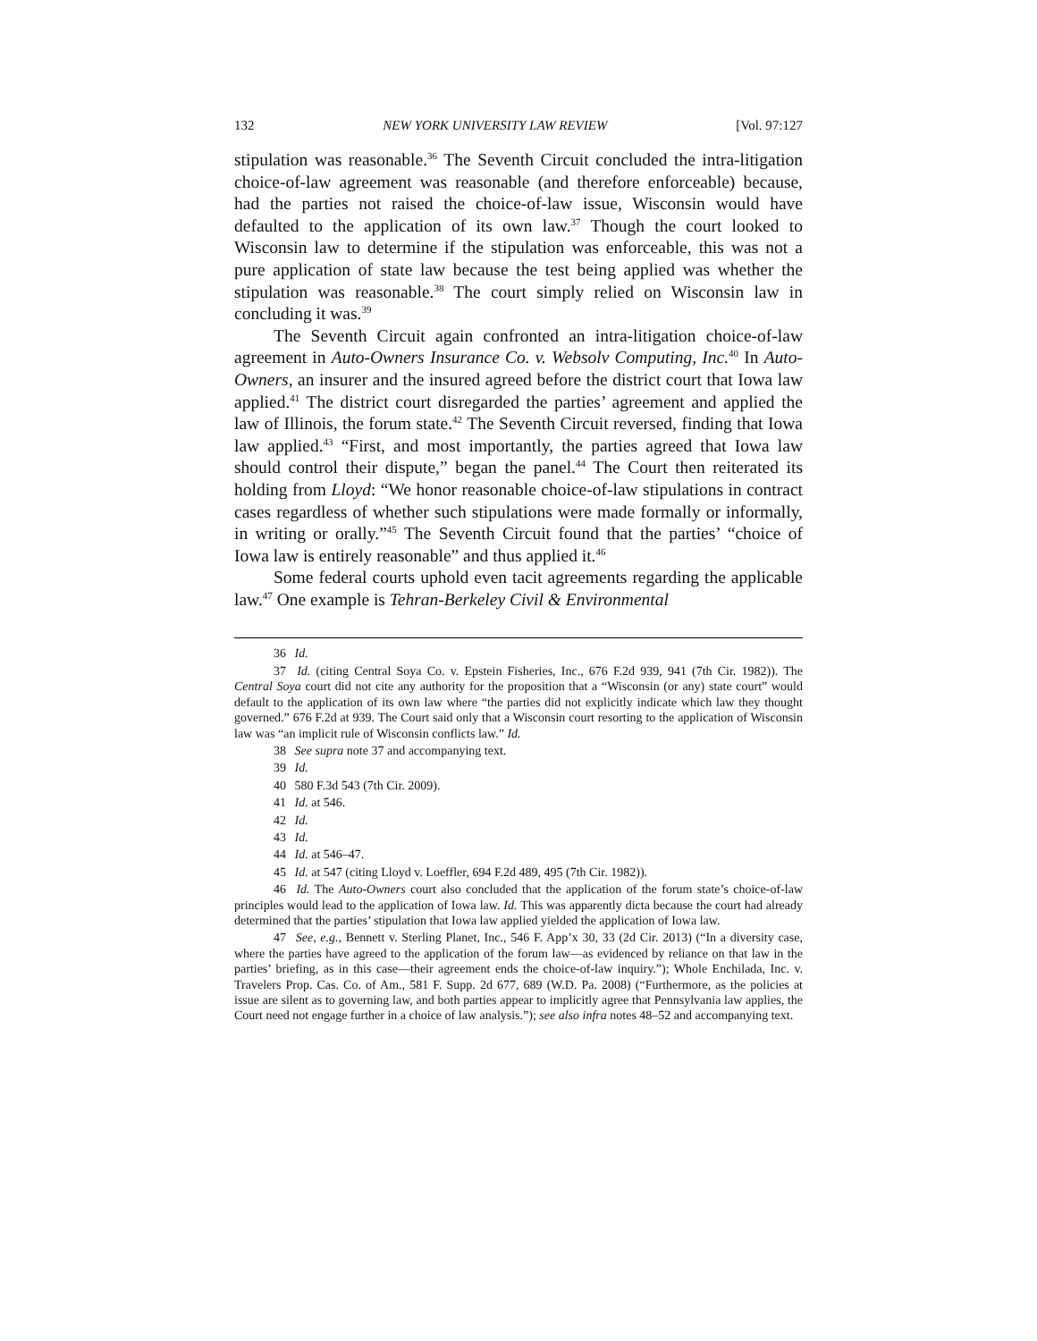132 NEW YORK UNIVERSITY LAW REVIEW [Vol. 97:127
stipulation was reasonable.<sup>36</sup> The Seventh Circuit concluded the intra-litigation choice-of-law agreement was reasonable (and therefore enforceable) because, had the parties not raised the choice-of-law issue, Wisconsin would have defaulted to the application of its own law.<sup>37</sup> Though the court looked to Wisconsin law to determine if the stipulation was enforceable, this was not a pure application of state law because the test being applied was whether the stipulation was reasonable.<sup>38</sup> The court simply relied on Wisconsin law in concluding it was.<sup>39</sup>
The Seventh Circuit again confronted an intra-litigation choice-of-law agreement in Auto-Owners Insurance Co. v. Websolv Computing, Inc.<sup>40</sup> In Auto-Owners, an insurer and the insured agreed before the district court that Iowa law applied.<sup>41</sup> The district court disregarded the parties’ agreement and applied the law of Illinois, the forum state.<sup>42</sup> The Seventh Circuit reversed, finding that Iowa law applied.<sup>43</sup> “First, and most importantly, the parties agreed that Iowa law should control their dispute,” began the panel.<sup>44</sup> The Court then reiterated its holding from Lloyd: “We honor reasonable choice-of-law stipulations in contract cases regardless of whether such stipulations were made formally or informally, in writing or orally.”<sup>45</sup> The Seventh Circuit found that the parties’ “choice of Iowa law is entirely reasonable” and thus applied it.<sup>46</sup>
Some federal courts uphold even tacit agreements regarding the applicable law.<sup>47</sup> One example is Tehran-Berkeley Civil & Environmental
36 Id.
37 Id. (citing Central Soya Co. v. Epstein Fisheries, Inc., 676 F.2d 939, 941 (7th Cir. 1982)). The Central Soya court did not cite any authority for the proposition that a “Wisconsin (or any) state court” would default to the application of its own law where “the parties did not explicitly indicate which law they thought governed.” 676 F.2d at 939. The Court said only that a Wisconsin court resorting to the application of Wisconsin law was “an implicit rule of Wisconsin conflicts law.” Id.
38 See supra note 37 and accompanying text.
39 Id.
40 580 F.3d 543 (7th Cir. 2009).
41 Id. at 546.
42 Id.
43 Id.
44 Id. at 546–47.
45 Id. at 547 (citing Lloyd v. Loeffler, 694 F.2d 489, 495 (7th Cir. 1982)).
46 Id. The Auto-Owners court also concluded that the application of the forum state’s choice-of-law principles would lead to the application of Iowa law. Id. This was apparently dicta because the court had already determined that the parties’ stipulation that Iowa law applied yielded the application of Iowa law.
47 See, e.g., Bennett v. Sterling Planet, Inc., 546 F. App’x 30, 33 (2d Cir. 2013) (“In a diversity case, where the parties have agreed to the application of the forum law—as evidenced by reliance on that law in the parties’ briefing, as in this case—their agreement ends the choice-of-law inquiry.”); Whole Enchilada, Inc. v. Travelers Prop. Cas. Co. of Am., 581 F. Supp. 2d 677, 689 (W.D. Pa. 2008) (“Furthermore, as the policies at issue are silent as to governing law, and both parties appear to implicitly agree that Pennsylvania law applies, the Court need not engage further in a choice of law analysis.”); see also infra notes 48–52 and accompanying text.